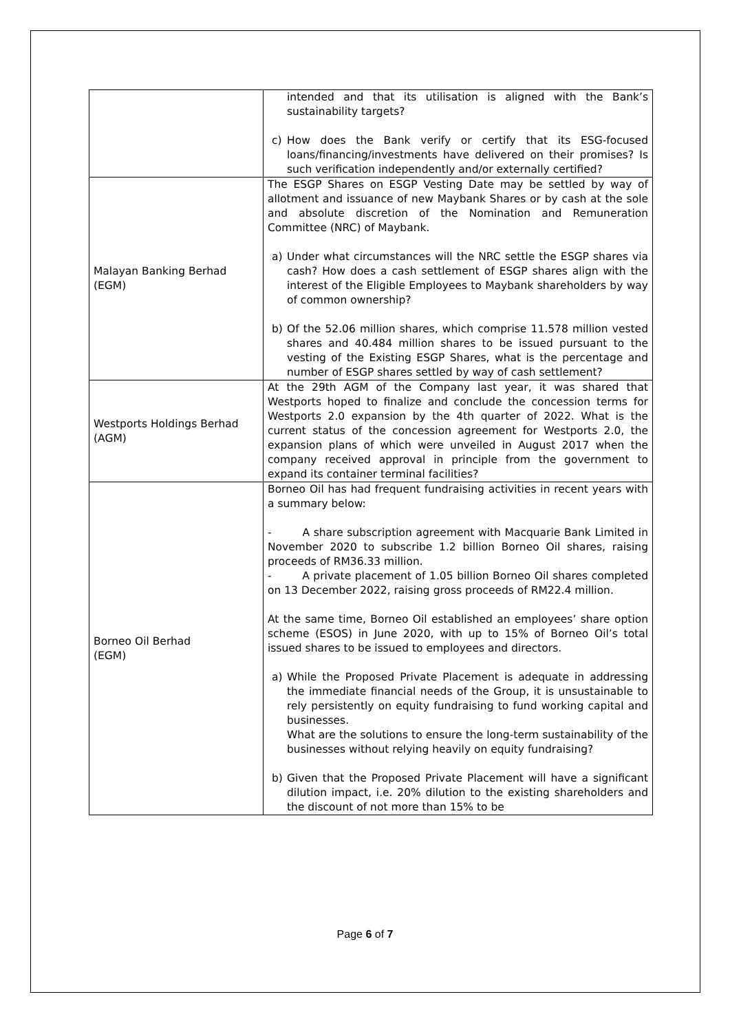| | intended and that its utilisation is aligned with the Bank’s sustainability targets? c) How does the Bank verify or certify that its ESG-focused loans/financing/investments have delivered on their promises? Is such verification independently and/or externally certified? |
| Malayan Banking Berhad (EGM) | The ESGP Shares on ESGP Vesting Date may be settled by way of allotment and issuance of new Maybank Shares or by cash at the sole and absolute discretion of the Nomination and Remuneration Committee (NRC) of Maybank. a) Under what circumstances will the NRC settle the ESGP shares via cash? How does a cash settlement of ESGP shares align with the interest of the Eligible Employees to Maybank shareholders by way of common ownership? b) Of the 52.06 million shares, which comprise 11.578 million vested shares and 40.484 million shares to be issued pursuant to the vesting of the Existing ESGP Shares, what is the percentage and number of ESGP shares settled by way of cash settlement? |
| Westports Holdings Berhad (AGM) | At the 29th AGM of the Company last year, it was shared that Westports hoped to finalize and conclude the concession terms for Westports 2.0 expansion by the 4th quarter of 2022. What is the current status of the concession agreement for Westports 2.0, the expansion plans of which were unveiled in August 2017 when the company received approval in principle from the government to expand its container terminal facilities? |
| Borneo Oil Berhad (EGM) | Borneo Oil has had frequent fundraising activities in recent years with a summary below: - A share subscription agreement with Macquarie Bank Limited in November 2020 to subscribe 1.2 billion Borneo Oil shares, raising proceeds of RM36.33 million. - A private placement of 1.05 billion Borneo Oil shares completed on 13 December 2022, raising gross proceeds of RM22.4 million. At the same time, Borneo Oil established an employees’ share option scheme (ESOS) in June 2020, with up to 15% of Borneo Oil’s total issued shares to be issued to employees and directors. a) While the Proposed Private Placement is adequate in addressing the immediate financial needs of the Group, it is unsustainable to rely persistently on equity fundraising to fund working capital and businesses. What are the solutions to ensure the long-term sustainability of the businesses without relying heavily on equity fundraising? b) Given that the Proposed Private Placement will have a significant dilution impact, i.e. 20% dilution to the existing shareholders and the discount of not more than 15% to be |
Page 6 of 7